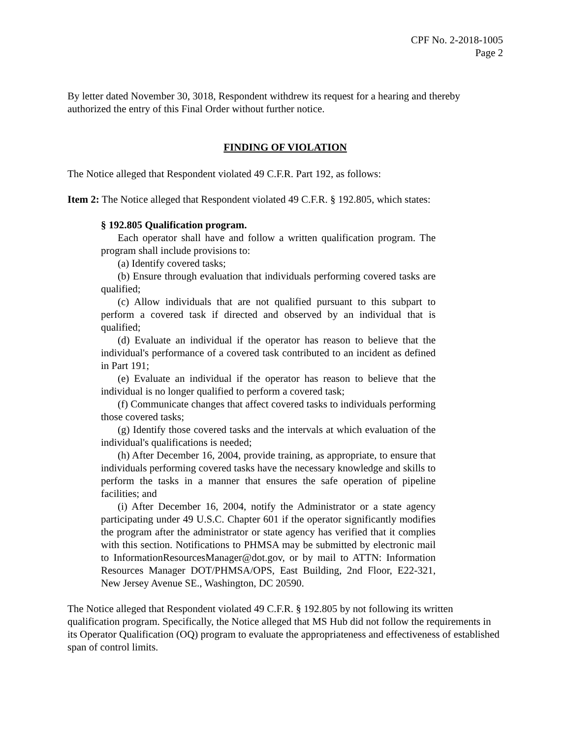CPF No. 2-2018-1005
Page 2
By letter dated November 30, 3018, Respondent withdrew its request for a hearing and thereby authorized the entry of this Final Order without further notice.
FINDING OF VIOLATION
The Notice alleged that Respondent violated 49 C.F.R. Part 192, as follows:
Item 2: The Notice alleged that Respondent violated 49 C.F.R. § 192.805, which states:
§ 192.805 Qualification program.
Each operator shall have and follow a written qualification program. The program shall include provisions to:
(a) Identify covered tasks;
(b) Ensure through evaluation that individuals performing covered tasks are qualified;
(c) Allow individuals that are not qualified pursuant to this subpart to perform a covered task if directed and observed by an individual that is qualified;
(d) Evaluate an individual if the operator has reason to believe that the individual's performance of a covered task contributed to an incident as defined in Part 191;
(e) Evaluate an individual if the operator has reason to believe that the individual is no longer qualified to perform a covered task;
(f) Communicate changes that affect covered tasks to individuals performing those covered tasks;
(g) Identify those covered tasks and the intervals at which evaluation of the individual's qualifications is needed;
(h) After December 16, 2004, provide training, as appropriate, to ensure that individuals performing covered tasks have the necessary knowledge and skills to perform the tasks in a manner that ensures the safe operation of pipeline facilities; and
(i) After December 16, 2004, notify the Administrator or a state agency participating under 49 U.S.C. Chapter 601 if the operator significantly modifies the program after the administrator or state agency has verified that it complies with this section. Notifications to PHMSA may be submitted by electronic mail to InformationResourcesManager@dot.gov, or by mail to ATTN: Information Resources Manager DOT/PHMSA/OPS, East Building, 2nd Floor, E22-321, New Jersey Avenue SE., Washington, DC 20590.
The Notice alleged that Respondent violated 49 C.F.R. § 192.805 by not following its written qualification program. Specifically, the Notice alleged that MS Hub did not follow the requirements in its Operator Qualification (OQ) program to evaluate the appropriateness and effectiveness of established span of control limits.